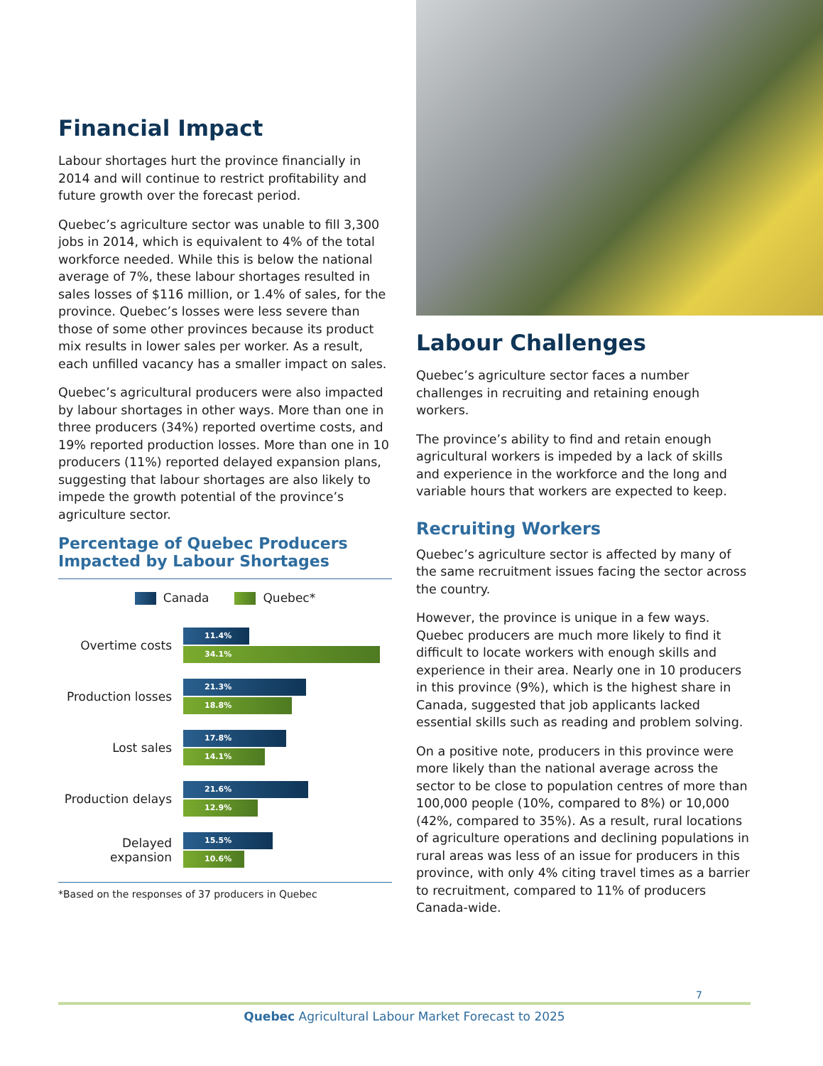Financial Impact
Labour shortages hurt the province financially in 2014 and will continue to restrict profitability and future growth over the forecast period.
Quebec’s agriculture sector was unable to fill 3,300 jobs in 2014, which is equivalent to 4% of the total workforce needed. While this is below the national average of 7%, these labour shortages resulted in sales losses of $116 million, or 1.4% of sales, for the province. Quebec’s losses were less severe than those of some other provinces because its product mix results in lower sales per worker. As a result, each unfilled vacancy has a smaller impact on sales.
Quebec’s agricultural producers were also impacted by labour shortages in other ways. More than one in three producers (34%) reported overtime costs, and 19% reported production losses. More than one in 10 producers (11%) reported delayed expansion plans, suggesting that labour shortages are also likely to impede the growth potential of the province’s agriculture sector.
Percentage of Quebec Producers
Impacted by Labour Shortages
Canada Quebec*
Overtime costs
11.4%
34.1%
Production losses
21.3%
18.8%
Lost sales
17.8%
14.1%
Production delays
21.6%
12.9%
Delayed expansion
15.5%
10.6%
*Based on the responses of 37 producers in Quebec
Labour Challenges
Quebec’s agriculture sector faces a number challenges in recruiting and retaining enough workers.
The province’s ability to find and retain enough agricultural workers is impeded by a lack of skills and experience in the workforce and the long and variable hours that workers are expected to keep.
Recruiting Workers
Quebec’s agriculture sector is affected by many of the same recruitment issues facing the sector across the country.
However, the province is unique in a few ways. Quebec producers are much more likely to find it difficult to locate workers with enough skills and experience in their area. Nearly one in 10 producers in this province (9%), which is the highest share in Canada, suggested that job applicants lacked essential skills such as reading and problem solving.
On a positive note, producers in this province were more likely than the national average across the sector to be close to population centres of more than 100,000 people (10%, compared to 8%) or 10,000 (42%, compared to 35%). As a result, rural locations of agriculture operations and declining populations in rural areas was less of an issue for producers in this province, with only 4% citing travel times as a barrier to recruitment, compared to 11% of producers Canada-wide.
7
Quebec Agricultural Labour Market Forecast to 2025